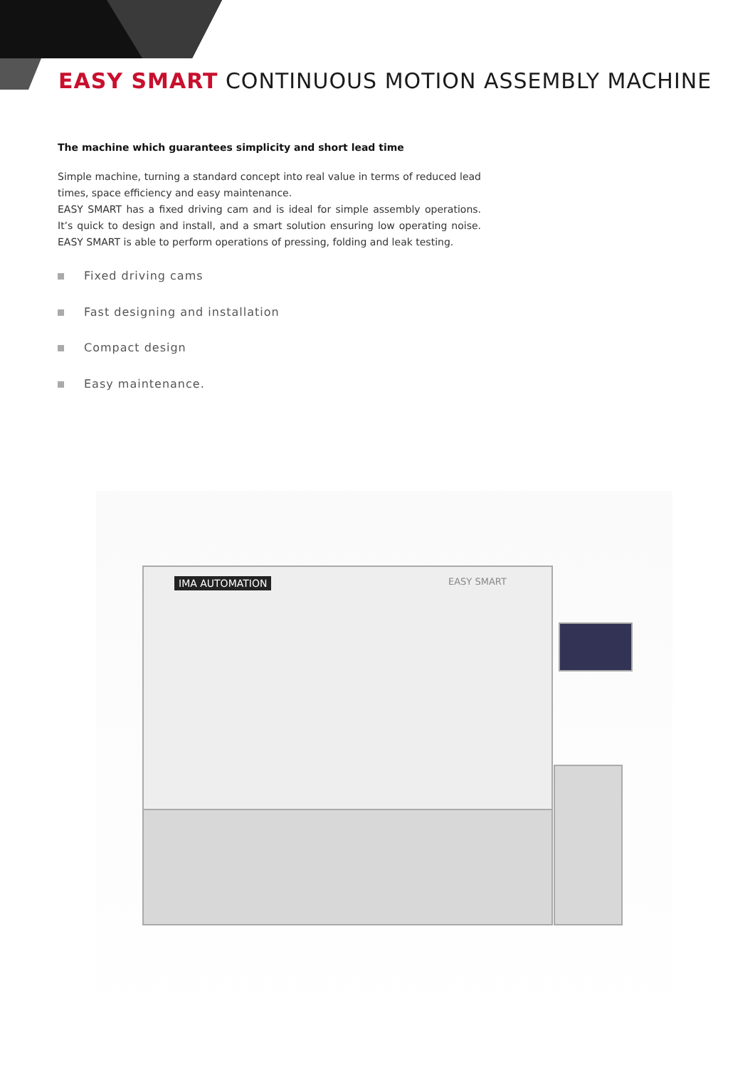EASY SMART CONTINUOUS MOTION ASSEMBLY MACHINE
The machine which guarantees simplicity and short lead time
Simple machine, turning a standard concept into real value in terms of reduced lead times, space efficiency and easy maintenance.
EASY SMART has a fixed driving cam and is ideal for simple assembly operations. It’s quick to design and install, and a smart solution ensuring low operating noise. EASY SMART is able to perform operations of pressing, folding and leak testing.
Fixed driving cams
Fast designing and installation
Compact design
Easy maintenance.
IMA AUTOMATION EASY SMART